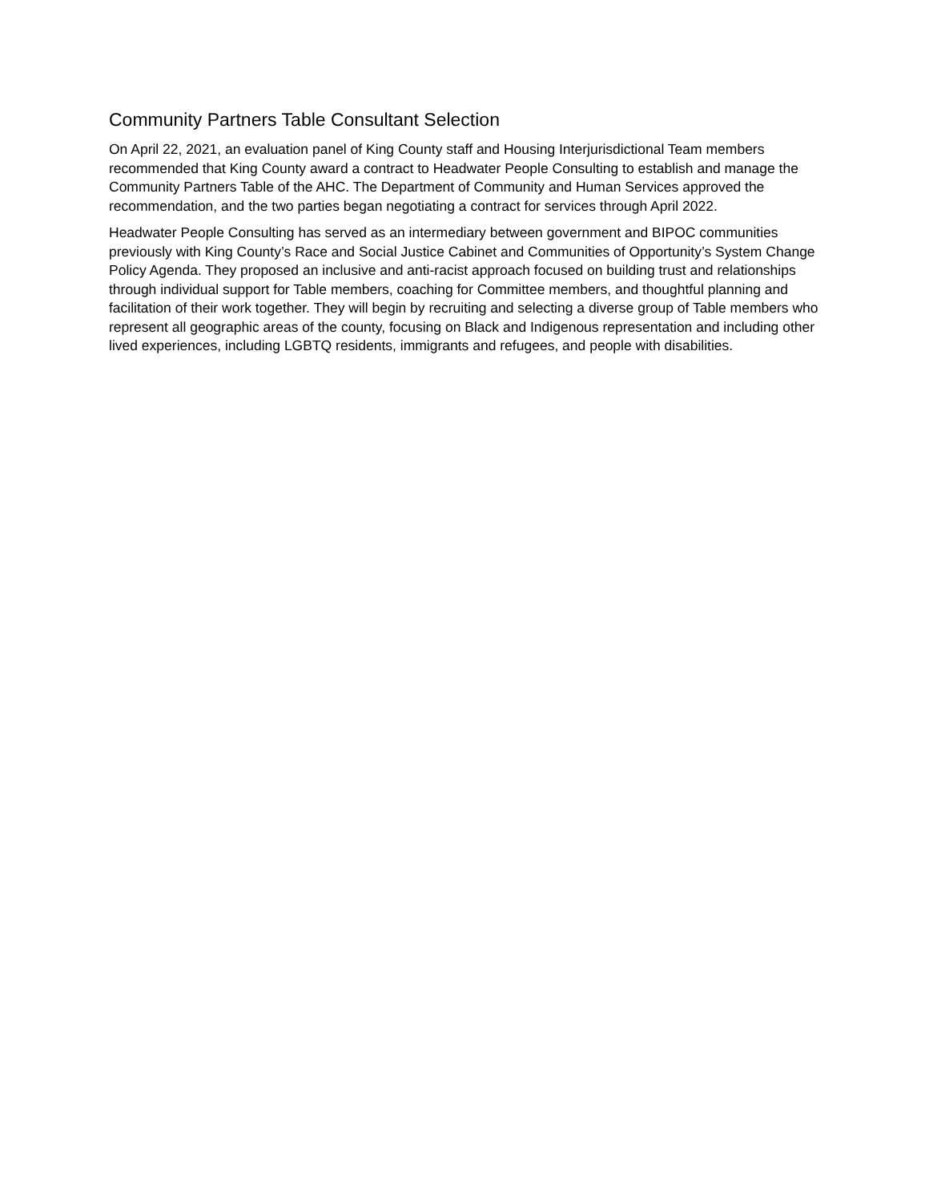Community Partners Table Consultant Selection
On April 22, 2021, an evaluation panel of King County staff and Housing Interjurisdictional Team members recommended that King County award a contract to Headwater People Consulting to establish and manage the Community Partners Table of the AHC. The Department of Community and Human Services approved the recommendation, and the two parties began negotiating a contract for services through April 2022.
Headwater People Consulting has served as an intermediary between government and BIPOC communities previously with King County’s Race and Social Justice Cabinet and Communities of Opportunity’s System Change Policy Agenda. They proposed an inclusive and anti-racist approach focused on building trust and relationships through individual support for Table members, coaching for Committee members, and thoughtful planning and facilitation of their work together. They will begin by recruiting and selecting a diverse group of Table members who represent all geographic areas of the county, focusing on Black and Indigenous representation and including other lived experiences, including LGBTQ residents, immigrants and refugees, and people with disabilities.